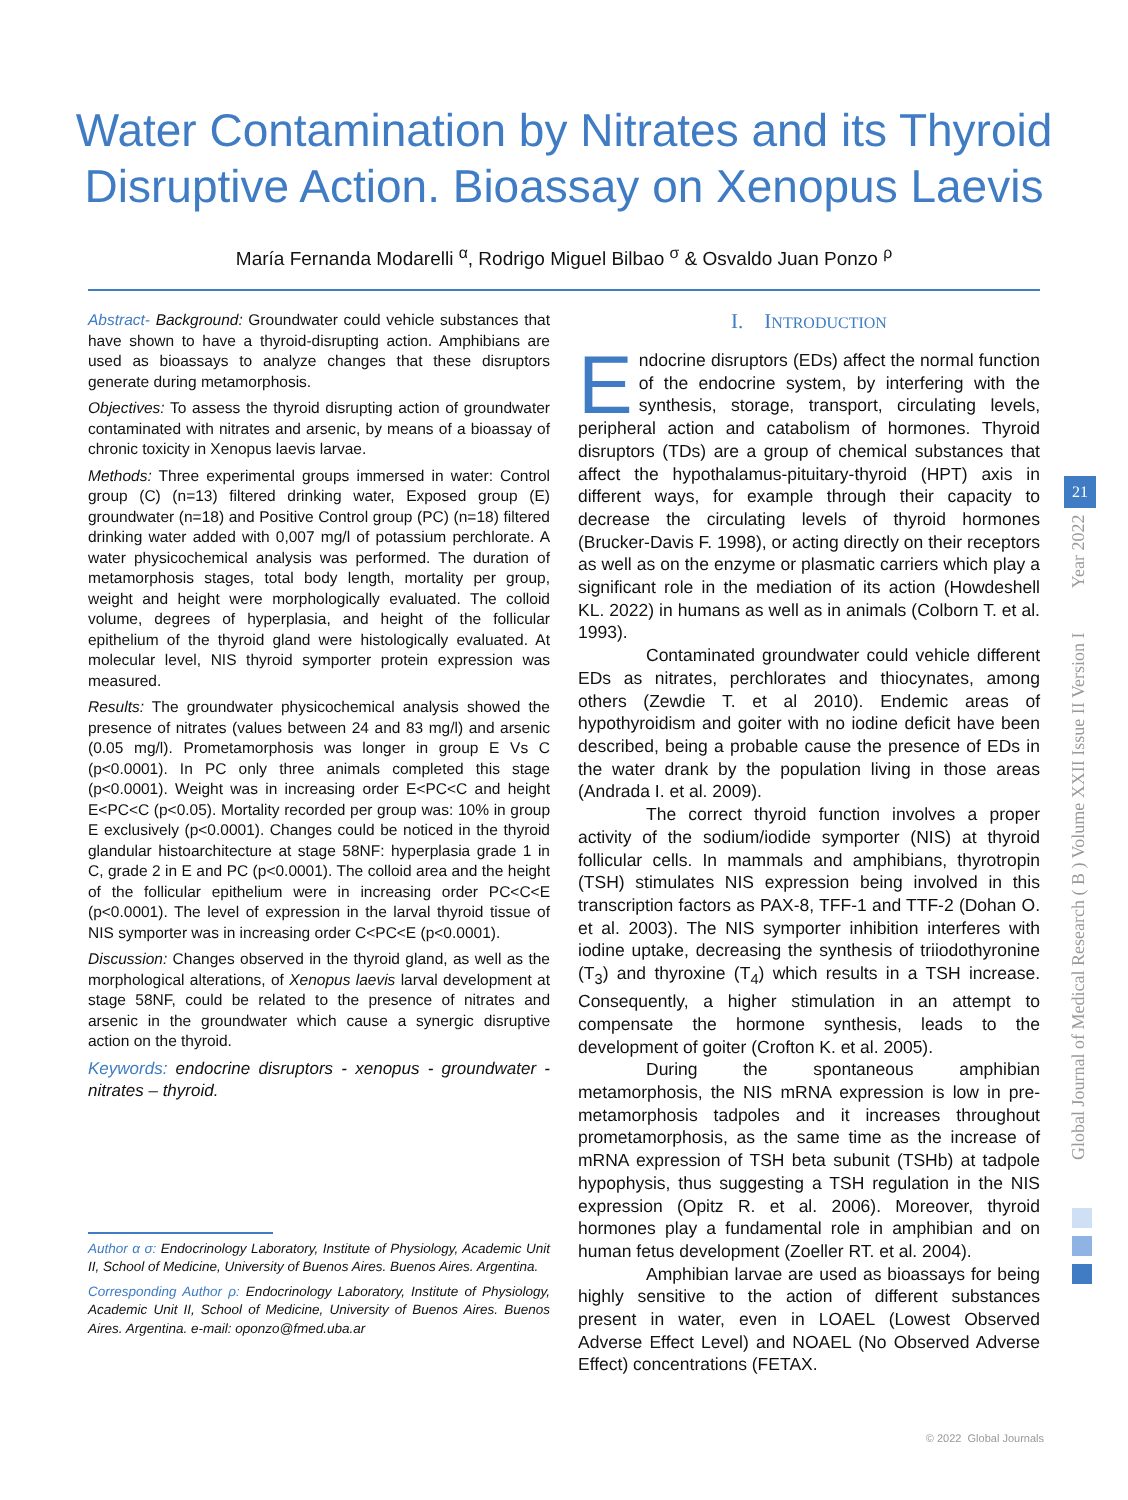Water Contamination by Nitrates and its Thyroid
Disruptive Action. Bioassay on Xenopus Laevis
María Fernanda Modarelli <sup>α</sup>, Rodrigo Miguel Bilbao <sup>σ</sup> & Osvaldo Juan Ponzo <sup>ρ</sup>
Abstract- Background: Groundwater could vehicle substances that have shown to have a thyroid-disrupting action. Amphibians are used as bioassays to analyze changes that these disruptors generate during metamorphosis.
Objectives: To assess the thyroid disrupting action of groundwater contaminated with nitrates and arsenic, by means of a bioassay of chronic toxicity in Xenopus laevis larvae.
Methods: Three experimental groups immersed in water: Control group (C) (n=13) filtered drinking water, Exposed group (E) groundwater (n=18) and Positive Control group (PC) (n=18) filtered drinking water added with 0,007 mg/l of potassium perchlorate. A water physicochemical analysis was performed. The duration of metamorphosis stages, total body length, mortality per group, weight and height were morphologically evaluated. The colloid volume, degrees of hyperplasia, and height of the follicular epithelium of the thyroid gland were histologically evaluated. At molecular level, NIS thyroid symporter protein expression was measured.
Results: The groundwater physicochemical analysis showed the presence of nitrates (values between 24 and 83 mg/l) and arsenic (0.05 mg/l). Prometamorphosis was longer in group E Vs C (p<0.0001). In PC only three animals completed this stage (p<0.0001). Weight was in increasing order E<PC<C and height E<PC<C (p<0.05). Mortality recorded per group was: 10% in group E exclusively (p<0.0001). Changes could be noticed in the thyroid glandular histoarchitecture at stage 58NF: hyperplasia grade 1 in C, grade 2 in E and PC (p<0.0001). The colloid area and the height of the follicular epithelium were in increasing order PC<C<E (p<0.0001). The level of expression in the larval thyroid tissue of NIS symporter was in increasing order C<PC<E (p<0.0001).
Discussion: Changes observed in the thyroid gland, as well as the morphological alterations, of Xenopus laevis larval development at stage 58NF, could be related to the presence of nitrates and arsenic in the groundwater which cause a synergic disruptive action on the thyroid.
Keywords: endocrine disruptors - xenopus - groundwater - nitrates – thyroid.
Author α σ: Endocrinology Laboratory, Institute of Physiology, Academic Unit II, School of Medicine, University of Buenos Aires. Buenos Aires. Argentina.
Corresponding Author ρ: Endocrinology Laboratory, Institute of Physiology, Academic Unit II, School of Medicine, University of Buenos Aires. Buenos Aires. Argentina. e-mail: oponzo@fmed.uba.ar
I. INTRODUCTION
Endocrine disruptors (EDs) affect the normal function of the endocrine system, by interfering with the synthesis, storage, transport, circulating levels, peripheral action and catabolism of hormones. Thyroid disruptors (TDs) are a group of chemical substances that affect the hypothalamus-pituitary-thyroid (HPT) axis in different ways, for example through their capacity to decrease the circulating levels of thyroid hormones (Brucker-Davis F. 1998), or acting directly on their receptors as well as on the enzyme or plasmatic carriers which play a significant role in the mediation of its action (Howdeshell KL. 2022) in humans as well as in animals (Colborn T. et al. 1993).
Contaminated groundwater could vehicle different EDs as nitrates, perchlorates and thiocynates, among others (Zewdie T. et al 2010). Endemic areas of hypothyroidism and goiter with no iodine deficit have been described, being a probable cause the presence of EDs in the water drank by the population living in those areas (Andrada I. et al. 2009).
The correct thyroid function involves a proper activity of the sodium/iodide symporter (NIS) at thyroid follicular cells. In mammals and amphibians, thyrotropin (TSH) stimulates NIS expression being involved in this transcription factors as PAX-8, TFF-1 and TTF-2 (Dohan O. et al. 2003). The NIS symporter inhibition interferes with iodine uptake, decreasing the synthesis of triiodothyronine (T<sub>3</sub>) and thyroxine (T<sub>4</sub>) which results in a TSH increase. Consequently, a higher stimulation in an attempt to compensate the hormone synthesis, leads to the development of goiter (Crofton K. et al. 2005).
During the spontaneous amphibian metamorphosis, the NIS mRNA expression is low in pre-metamorphosis tadpoles and it increases throughout prometamorphosis, as the same time as the increase of mRNA expression of TSH beta subunit (TSHb) at tadpole hypophysis, thus suggesting a TSH regulation in the NIS expression (Opitz R. et al. 2006). Moreover, thyroid hormones play a fundamental role in amphibian and on human fetus development (Zoeller RT. et al. 2004).
Amphibian larvae are used as bioassays for being highly sensitive to the action of different substances present in water, even in LOAEL (Lowest Observed Adverse Effect Level) and NOAEL (No Observed Adverse Effect) concentrations (FETAX.
Global Journal of Medical Research ( B ) Volume XXII Issue II Version I Year 2022
21
© 2022 Global Journals